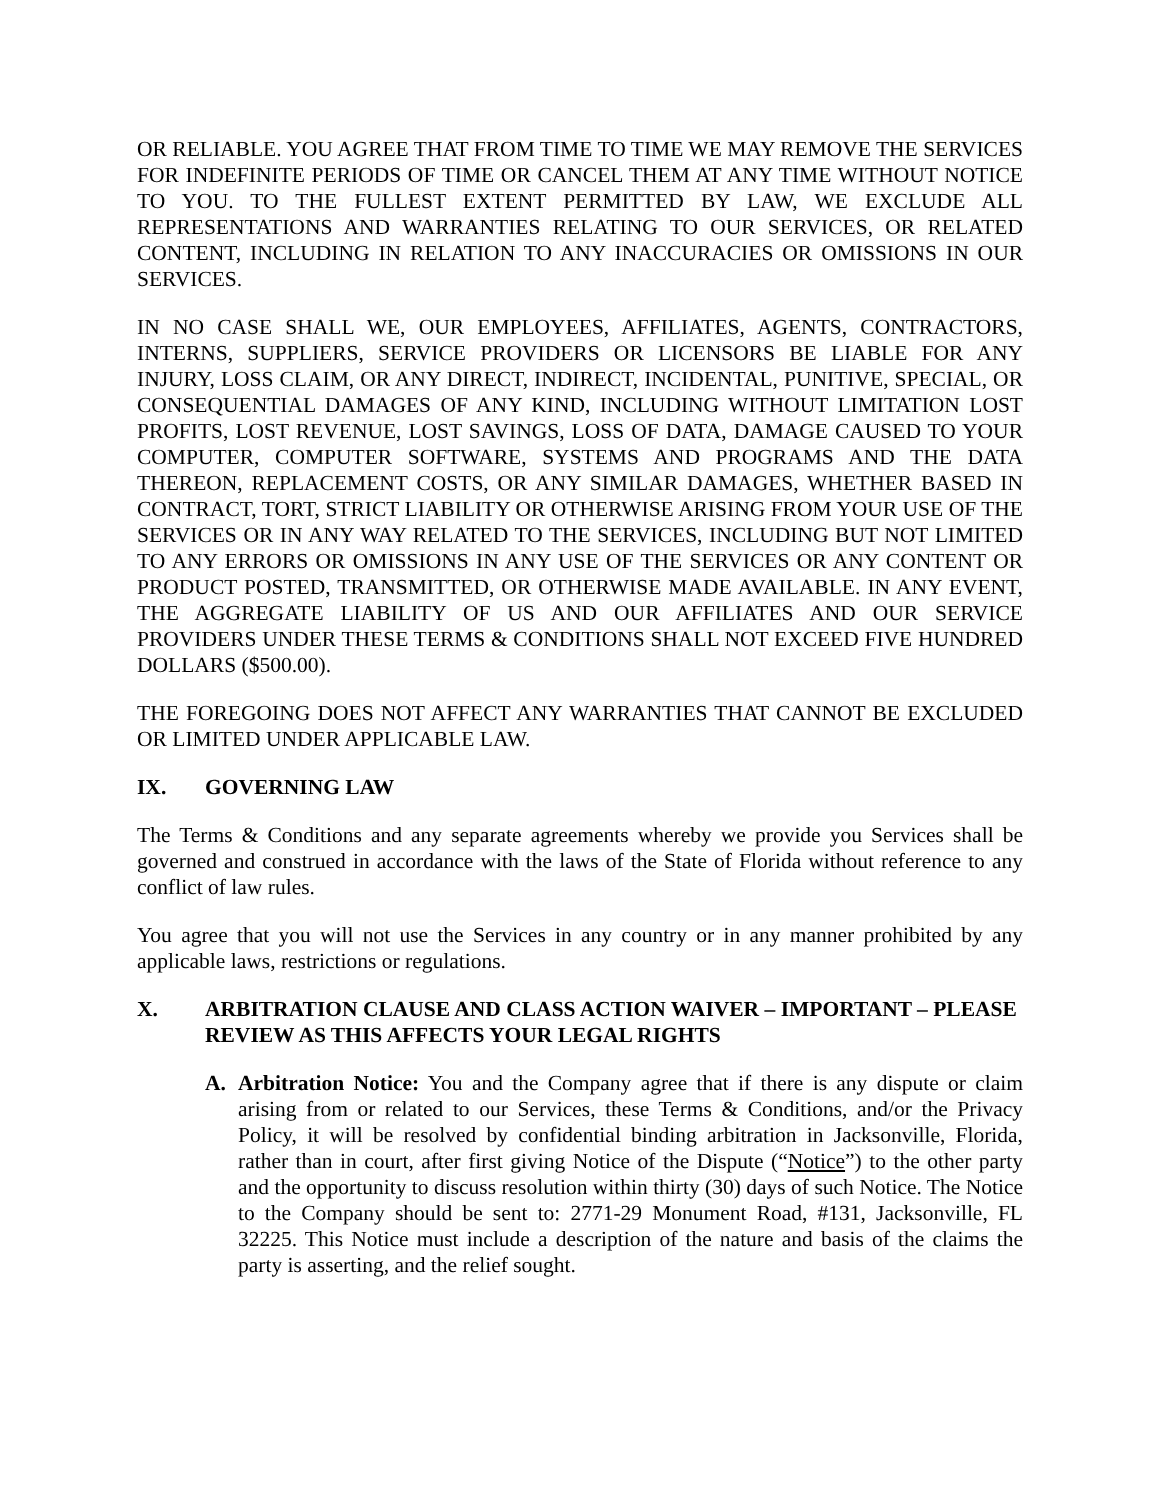OR RELIABLE. YOU AGREE THAT FROM TIME TO TIME WE MAY REMOVE THE SERVICES FOR INDEFINITE PERIODS OF TIME OR CANCEL THEM AT ANY TIME WITHOUT NOTICE TO YOU. TO THE FULLEST EXTENT PERMITTED BY LAW, WE EXCLUDE ALL REPRESENTATIONS AND WARRANTIES RELATING TO OUR SERVICES, OR RELATED CONTENT, INCLUDING IN RELATION TO ANY INACCURACIES OR OMISSIONS IN OUR SERVICES.
IN NO CASE SHALL WE, OUR EMPLOYEES, AFFILIATES, AGENTS, CONTRACTORS, INTERNS, SUPPLIERS, SERVICE PROVIDERS OR LICENSORS BE LIABLE FOR ANY INJURY, LOSS CLAIM, OR ANY DIRECT, INDIRECT, INCIDENTAL, PUNITIVE, SPECIAL, OR CONSEQUENTIAL DAMAGES OF ANY KIND, INCLUDING WITHOUT LIMITATION LOST PROFITS, LOST REVENUE, LOST SAVINGS, LOSS OF DATA, DAMAGE CAUSED TO YOUR COMPUTER, COMPUTER SOFTWARE, SYSTEMS AND PROGRAMS AND THE DATA THEREON, REPLACEMENT COSTS, OR ANY SIMILAR DAMAGES, WHETHER BASED IN CONTRACT, TORT, STRICT LIABILITY OR OTHERWISE ARISING FROM YOUR USE OF THE SERVICES OR IN ANY WAY RELATED TO THE SERVICES, INCLUDING BUT NOT LIMITED TO ANY ERRORS OR OMISSIONS IN ANY USE OF THE SERVICES OR ANY CONTENT OR PRODUCT POSTED, TRANSMITTED, OR OTHERWISE MADE AVAILABLE. IN ANY EVENT, THE AGGREGATE LIABILITY OF US AND OUR AFFILIATES AND OUR SERVICE PROVIDERS UNDER THESE TERMS & CONDITIONS SHALL NOT EXCEED FIVE HUNDRED DOLLARS ($500.00).
THE FOREGOING DOES NOT AFFECT ANY WARRANTIES THAT CANNOT BE EXCLUDED OR LIMITED UNDER APPLICABLE LAW.
IX. GOVERNING LAW
The Terms & Conditions and any separate agreements whereby we provide you Services shall be governed and construed in accordance with the laws of the State of Florida without reference to any conflict of law rules.
You agree that you will not use the Services in any country or in any manner prohibited by any applicable laws, restrictions or regulations.
X. ARBITRATION CLAUSE AND CLASS ACTION WAIVER – IMPORTANT – PLEASE REVIEW AS THIS AFFECTS YOUR LEGAL RIGHTS
A. Arbitration Notice: You and the Company agree that if there is any dispute or claim arising from or related to our Services, these Terms & Conditions, and/or the Privacy Policy, it will be resolved by confidential binding arbitration in Jacksonville, Florida, rather than in court, after first giving Notice of the Dispute (“Notice”) to the other party and the opportunity to discuss resolution within thirty (30) days of such Notice. The Notice to the Company should be sent to: 2771-29 Monument Road, #131, Jacksonville, FL 32225. This Notice must include a description of the nature and basis of the claims the party is asserting, and the relief sought.